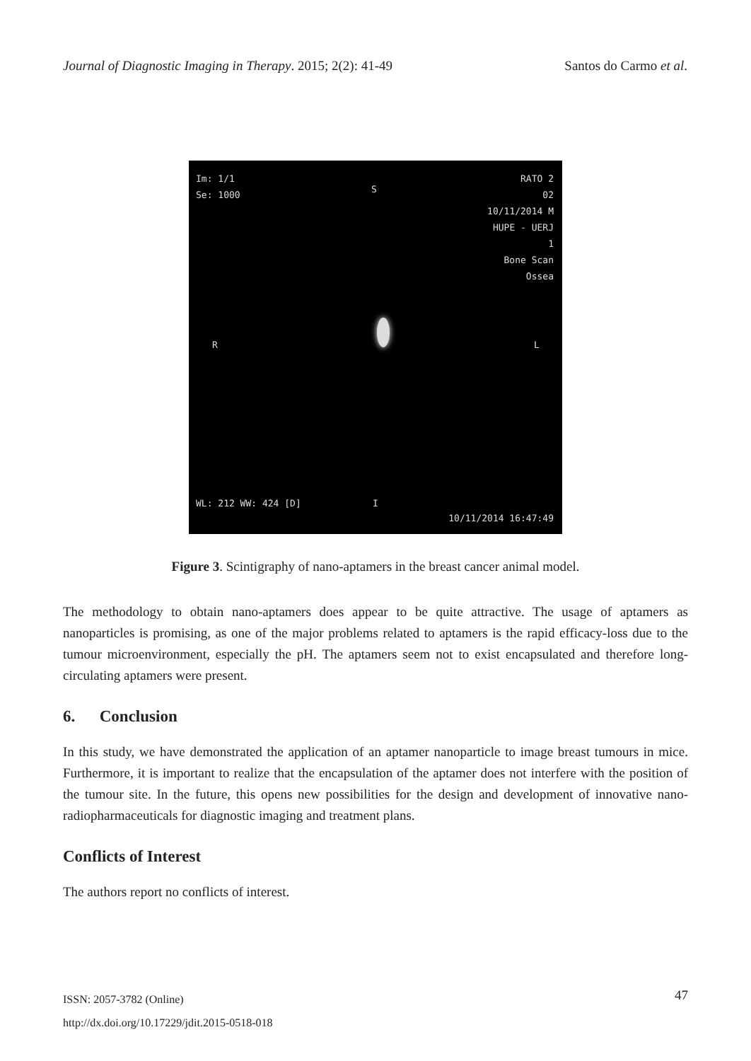Journal of Diagnostic Imaging in Therapy. 2015; 2(2): 41-49 Santos do Carmo et al.
Im: 1/1
Se: 1000
S
RATO 2
02
10/11/2014 M
HUPE - UERJ
1
Bone Scan
Ossea
R L
WL: 212 WW: 424 [D] I
10/11/2014 16:47:49
Figure 3. Scintigraphy of nano-aptamers in the breast cancer animal model.
The methodology to obtain nano-aptamers does appear to be quite attractive. The usage of aptamers as nanoparticles is promising, as one of the major problems related to aptamers is the rapid efficacy-loss due to the tumour microenvironment, especially the pH. The aptamers seem not to exist encapsulated and therefore long-circulating aptamers were present.
6. Conclusion
In this study, we have demonstrated the application of an aptamer nanoparticle to image breast tumours in mice. Furthermore, it is important to realize that the encapsulation of the aptamer does not interfere with the position of the tumour site. In the future, this opens new possibilities for the design and development of innovative nano-radiopharmaceuticals for diagnostic imaging and treatment plans.
Conflicts of Interest
The authors report no conflicts of interest.
ISSN: 2057-3782 (Online)
http://dx.doi.org/10.17229/jdit.2015-0518-018
47